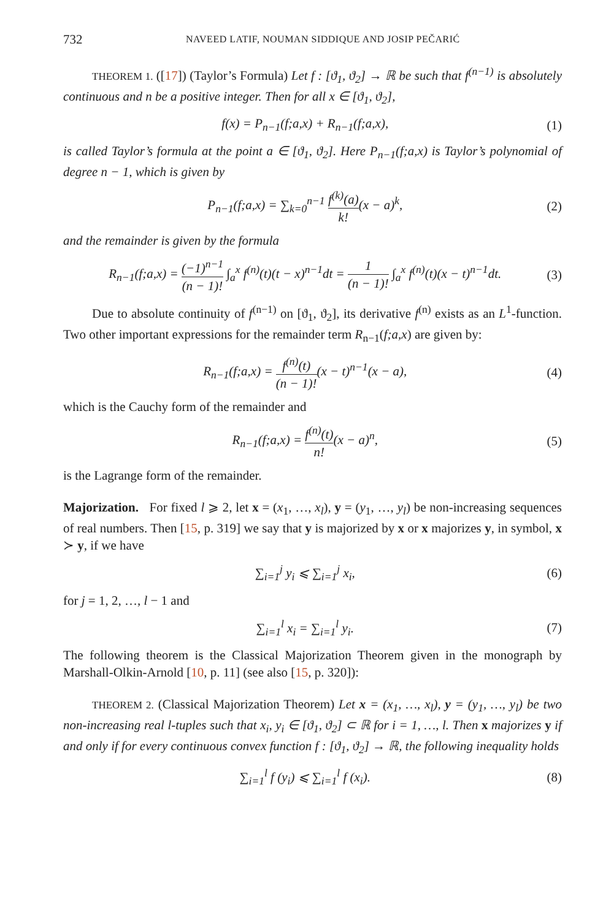732 NAVEED LATIF, NOUMAN SIDDIQUE AND JOSIP PEČARIĆ
THEOREM 1. ([17]) (Taylor’s Formula) Let f : [ϑ<sub>1</sub>, ϑ<sub>2</sub>] → ℝ be such that f<sup>(n−1)</sup> is absolutely continuous and n be a positive integer. Then for all x ∈ [ϑ<sub>1</sub>, ϑ<sub>2</sub>],
f(x) = P<sub>n−1</sub>(f;a,x) + R<sub>n−1</sub>(f;a,x), (1)
is called Taylor’s formula at the point a ∈ [ϑ<sub>1</sub>, ϑ<sub>2</sub>]. Here P<sub>n−1</sub>(f;a,x) is Taylor’s polynomial of degree n − 1, which is given by
P<sub>n−1</sub>(f;a,x) = ∑<sub>k=0</sub><sup>n−1</sup> f<sup>(k)</sup>(a) k!(x − a)<sup>k</sup>, (2)
and the remainder is given by the formula
R<sub>n−1</sub>(f;a,x) = (−1)<sup>n−1</sup> (n − 1)! ∫<sub>a</sub><sup>x</sup> f<sup>(n)</sup>(t)(t − x)<sup>n−1</sup>dt = 1 (n − 1)! ∫<sub>a</sub><sup>x</sup> f<sup>(n)</sup>(t)(x − t)<sup>n−1</sup>dt. (3)
Due to absolute continuity of f<sup>(n−1)</sup> on [ϑ<sub>1</sub>, ϑ<sub>2</sub>], its derivative f<sup>(n)</sup> exists as an L<sup>1</sup>-function. Two other important expressions for the remainder term R<sub>n−1</sub>(f;a,x) are given by:
R<sub>n−1</sub>(f;a,x) = f<sup>(n)</sup>(t) (n − 1)!(x − t)<sup>n−1</sup>(x − a), (4)
which is the Cauchy form of the remainder and
R<sub>n−1</sub>(f;a,x) = f<sup>(n)</sup>(t) n!(x − a)<sup>n</sup>, (5)
is the Lagrange form of the remainder.
Majorization. For fixed l ⩾ 2, let x = (x<sub>1</sub>, …, x<sub>l</sub>), y = (y<sub>1</sub>, …, y<sub>l</sub>) be non-increasing sequences of real numbers. Then [15, p. 319] we say that y is majorized by x or x majorizes y, in symbol, x ≻ y, if we have
∑<sub>i=1</sub><sup>j</sup> y<sub>i</sub> ⩽ ∑<sub>i=1</sub><sup>j</sup> x<sub>i</sub>, (6)
for j = 1, 2, …, l − 1 and
∑<sub>i=1</sub><sup>l</sup> x<sub>i</sub> = ∑<sub>i=1</sub><sup>l</sup> y<sub>i</sub>. (7)
The following theorem is the Classical Majorization Theorem given in the monograph by Marshall-Olkin-Arnold [10, p. 11] (see also [15, p. 320]):
THEOREM 2. (Classical Majorization Theorem) Let x = (x<sub>1</sub>, …, x<sub>l</sub>), y = (y<sub>1</sub>, …, y<sub>l</sub>) be two non-increasing real l-tuples such that x<sub>i</sub>, y<sub>i</sub> ∈ [ϑ<sub>1</sub>, ϑ<sub>2</sub>] ⊂ ℝ for i = 1, …, l. Then x majorizes y if and only if for every continuous convex function f : [ϑ<sub>1</sub>, ϑ<sub>2</sub>] → ℝ, the following inequality holds
∑<sub>i=1</sub><sup>l</sup> f (y<sub>i</sub>) ⩽ ∑<sub>i=1</sub><sup>l</sup> f (x<sub>i</sub>). (8)